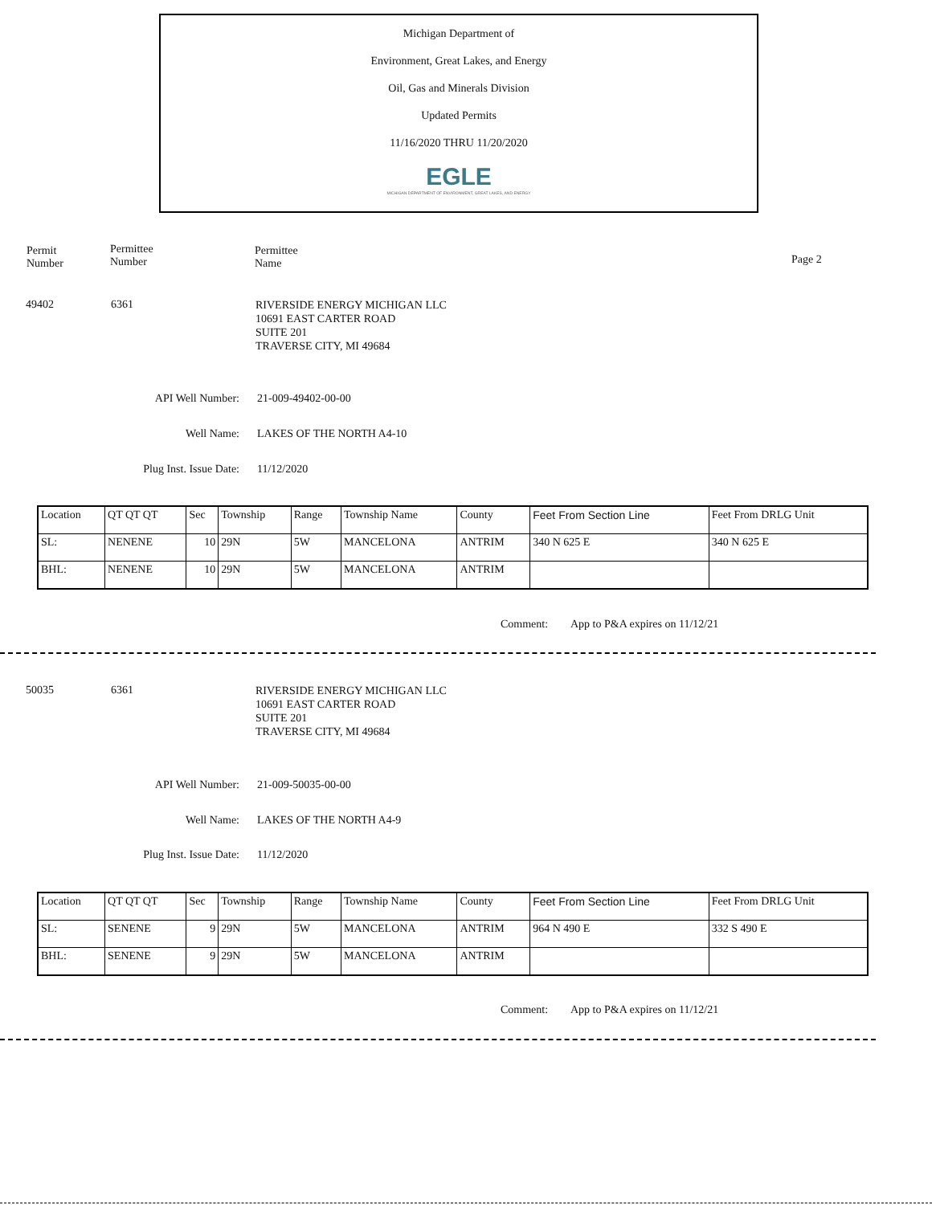Michigan Department of
Environment, Great Lakes, and Energy
Oil, Gas and Minerals Division
Updated Permits
11/16/2020 THRU 11/20/2020
EGLE
MICHIGAN DEPARTMENT OF ENVIRONMENT, GREAT LAKES, AND ENERGY
Permit
Number
Permittee
Number
Permittee
Name
Page 2
49402 6361
RIVERSIDE ENERGY MICHIGAN LLC
10691 EAST CARTER ROAD
SUITE 201
TRAVERSE CITY, MI 49684
API Well Number: 21-009-49402-00-00
Well Name: LAKES OF THE NORTH A4-10
Plug Inst. Issue Date: 11/12/2020
| Location | QT QT QT | Sec | Township | Range | Township Name | County | Feet From Section Line | Feet From DRLG Unit |
| SL: | NENENE | 10 | 29N | 5W | MANCELONA | ANTRIM | 340 N 625 E | 340 N 625 E |
| BHL: | NENENE | 10 | 29N | 5W | MANCELONA | ANTRIM | | |
Comment: App to P&A expires on 11/12/21
50035 6361
RIVERSIDE ENERGY MICHIGAN LLC
10691 EAST CARTER ROAD
SUITE 201
TRAVERSE CITY, MI 49684
API Well Number: 21-009-50035-00-00
Well Name: LAKES OF THE NORTH A4-9
Plug Inst. Issue Date: 11/12/2020
| Location | QT QT QT | Sec | Township | Range | Township Name | County | Feet From Section Line | Feet From DRLG Unit |
| SL: | SENENE | 9 | 29N | 5W | MANCELONA | ANTRIM | 964 N 490 E | 332 S 490 E |
| BHL: | SENENE | 9 | 29N | 5W | MANCELONA | ANTRIM | | |
Comment: App to P&A expires on 11/12/21